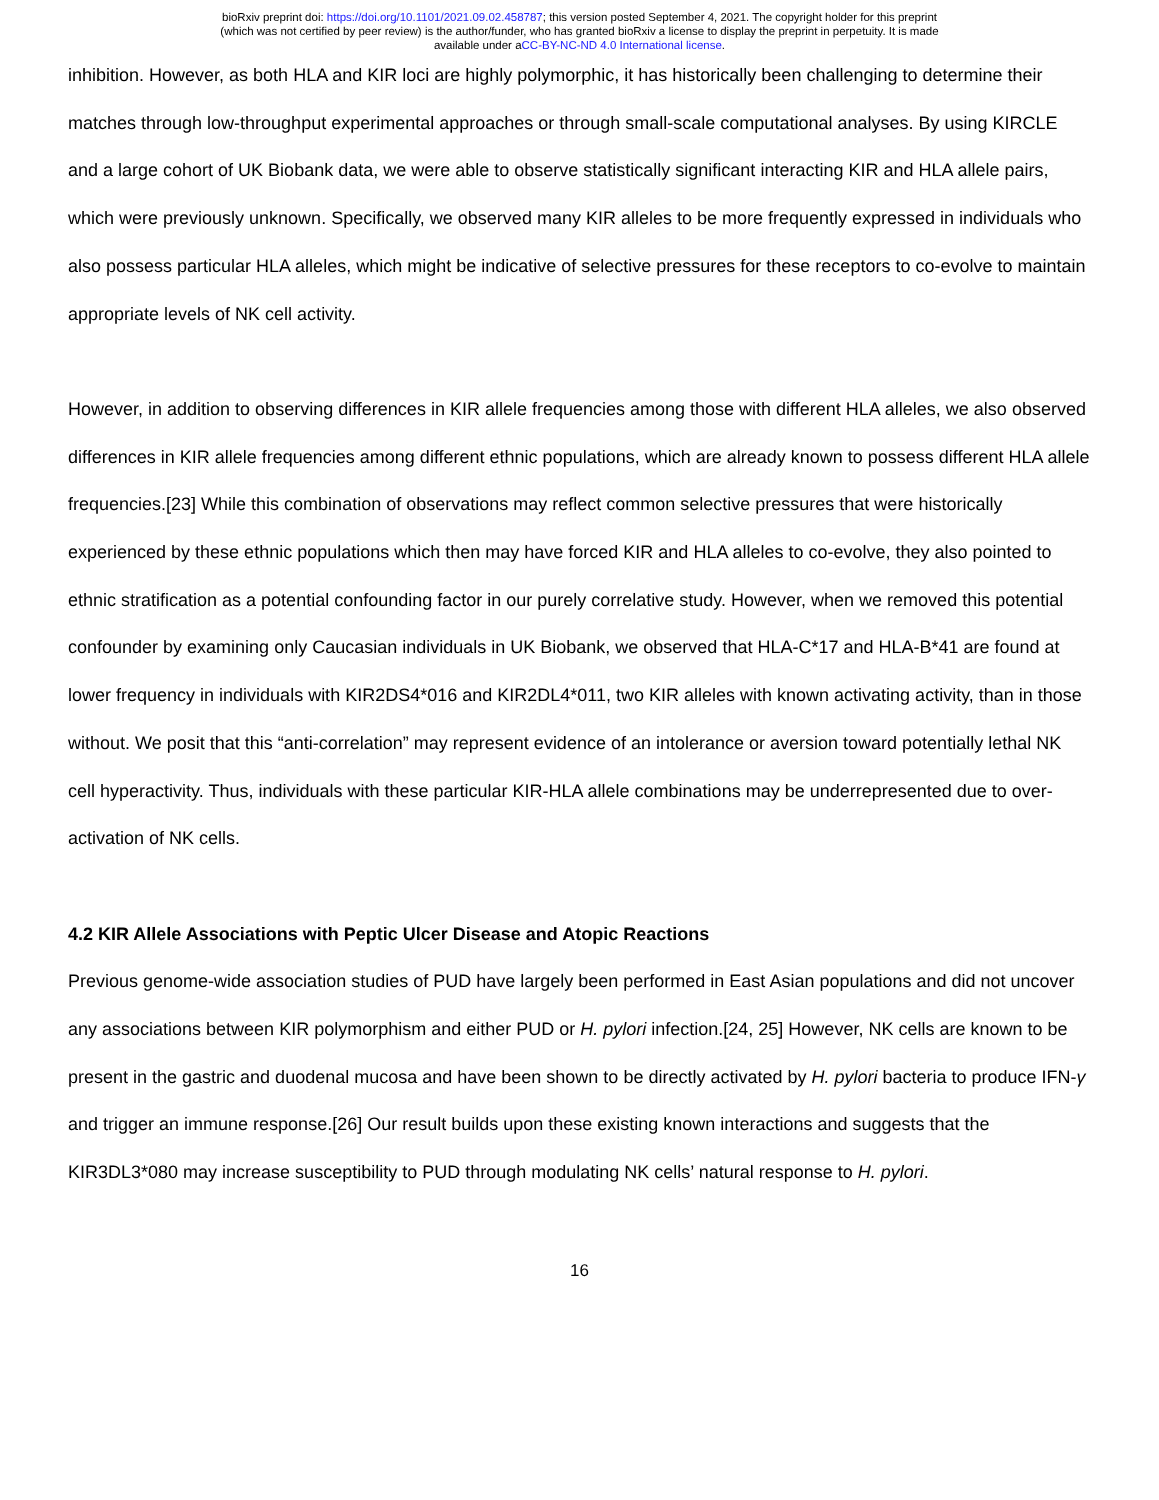bioRxiv preprint doi: https://doi.org/10.1101/2021.09.02.458787; this version posted September 4, 2021. The copyright holder for this preprint
(which was not certified by peer review) is the author/funder, who has granted bioRxiv a license to display the preprint in perpetuity. It is made
available under aCC-BY-NC-ND 4.0 International license.
inhibition. However, as both HLA and KIR loci are highly polymorphic, it has historically been challenging to determine their matches through low-throughput experimental approaches or through small-scale computational analyses. By using KIRCLE and a large cohort of UK Biobank data, we were able to observe statistically significant interacting KIR and HLA allele pairs, which were previously unknown. Specifically, we observed many KIR alleles to be more frequently expressed in individuals who also possess particular HLA alleles, which might be indicative of selective pressures for these receptors to co-evolve to maintain appropriate levels of NK cell activity.
However, in addition to observing differences in KIR allele frequencies among those with different HLA alleles, we also observed differences in KIR allele frequencies among different ethnic populations, which are already known to possess different HLA allele frequencies.[23] While this combination of observations may reflect common selective pressures that were historically experienced by these ethnic populations which then may have forced KIR and HLA alleles to co-evolve, they also pointed to ethnic stratification as a potential confounding factor in our purely correlative study. However, when we removed this potential confounder by examining only Caucasian individuals in UK Biobank, we observed that HLA-C*17 and HLA-B*41 are found at lower frequency in individuals with KIR2DS4*016 and KIR2DL4*011, two KIR alleles with known activating activity, than in those without. We posit that this “anti-correlation” may represent evidence of an intolerance or aversion toward potentially lethal NK cell hyperactivity. Thus, individuals with these particular KIR-HLA allele combinations may be underrepresented due to over-activation of NK cells.
4.2 KIR Allele Associations with Peptic Ulcer Disease and Atopic Reactions
Previous genome-wide association studies of PUD have largely been performed in East Asian populations and did not uncover any associations between KIR polymorphism and either PUD or H. pylori infection.[24, 25] However, NK cells are known to be present in the gastric and duodenal mucosa and have been shown to be directly activated by H. pylori bacteria to produce IFN-γ and trigger an immune response.[26] Our result builds upon these existing known interactions and suggests that the KIR3DL3*080 may increase susceptibility to PUD through modulating NK cells’ natural response to H. pylori.
16